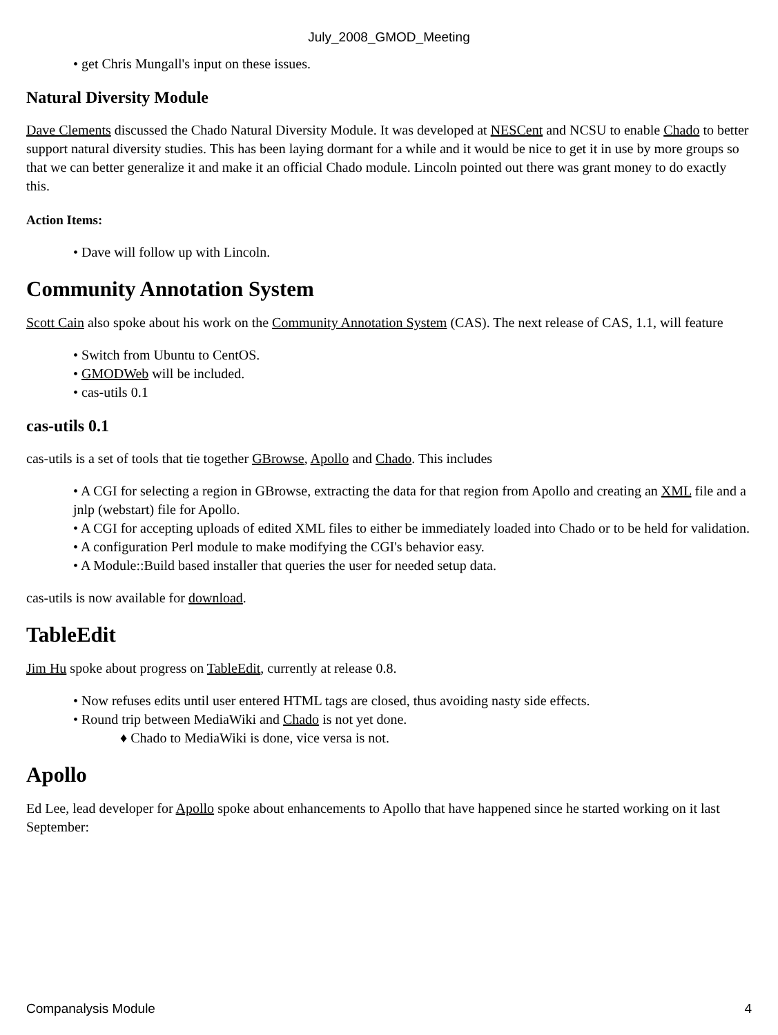July_2008_GMOD_Meeting
• get Chris Mungall's input on these issues.
Natural Diversity Module
Dave Clements discussed the Chado Natural Diversity Module. It was developed at NESCent and NCSU to enable Chado to better support natural diversity studies. This has been laying dormant for a while and it would be nice to get it in use by more groups so that we can better generalize it and make it an official Chado module. Lincoln pointed out there was grant money to do exactly this.
Action Items:
• Dave will follow up with Lincoln.
Community Annotation System
Scott Cain also spoke about his work on the Community Annotation System (CAS). The next release of CAS, 1.1, will feature
• Switch from Ubuntu to CentOS.
• GMODWeb will be included.
• cas-utils 0.1
cas-utils 0.1
cas-utils is a set of tools that tie together GBrowse, Apollo and Chado. This includes
• A CGI for selecting a region in GBrowse, extracting the data for that region from Apollo and creating an XML file and a jnlp (webstart) file for Apollo.
• A CGI for accepting uploads of edited XML files to either be immediately loaded into Chado or to be held for validation.
• A configuration Perl module to make modifying the CGI's behavior easy.
• A Module::Build based installer that queries the user for needed setup data.
cas-utils is now available for download.
TableEdit
Jim Hu spoke about progress on TableEdit, currently at release 0.8.
• Now refuses edits until user entered HTML tags are closed, thus avoiding nasty side effects.
• Round trip between MediaWiki and Chado is not yet done.
♦ Chado to MediaWiki is done, vice versa is not.
Apollo
Ed Lee, lead developer for Apollo spoke about enhancements to Apollo that have happened since he started working on it last September:
Companalysis Module 4